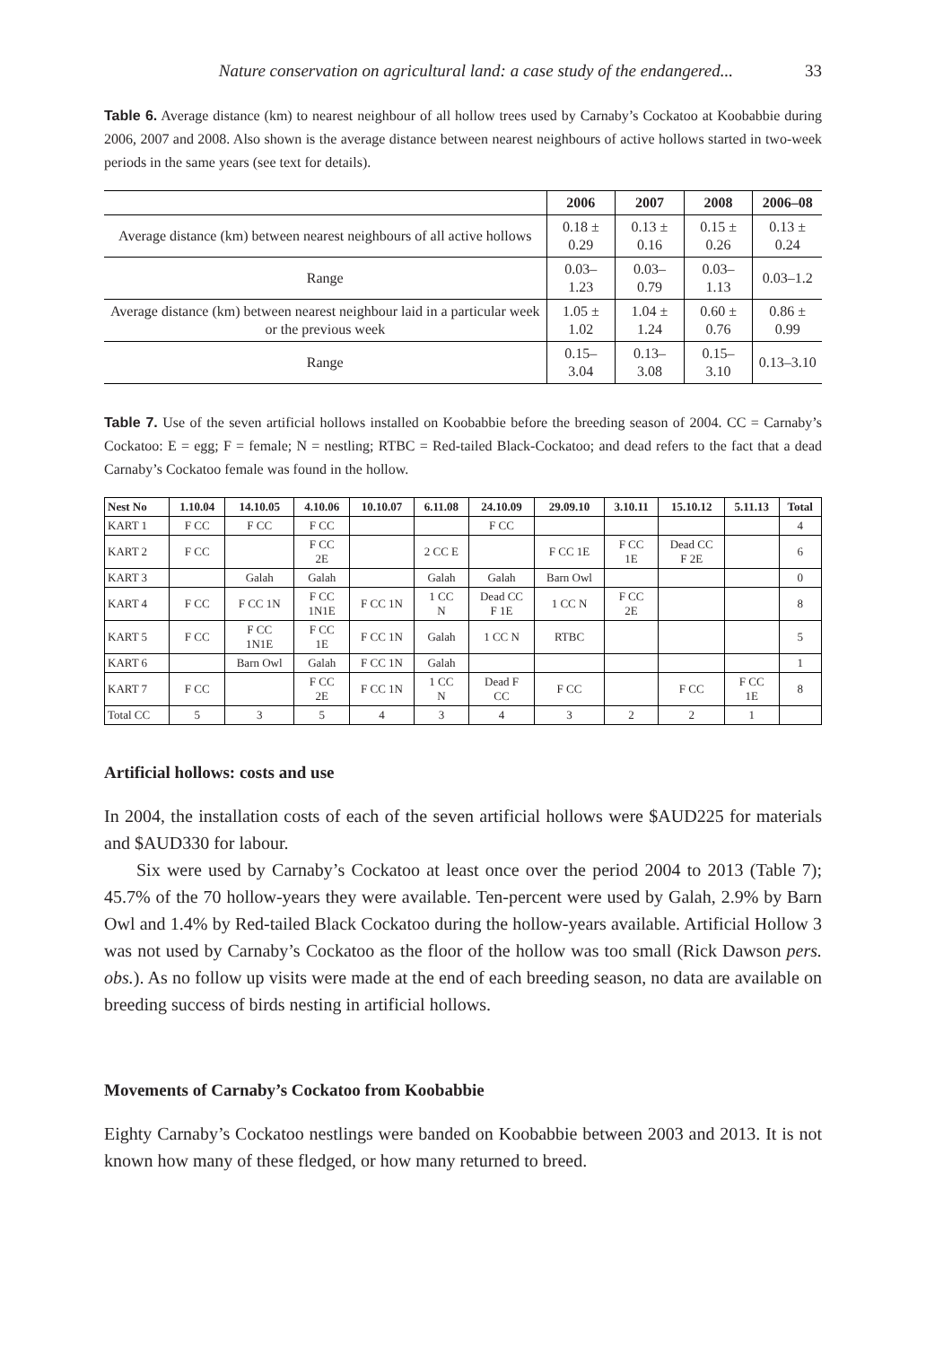Nature conservation on agricultural land: a case study of the endangered... 33
Table 6. Average distance (km) to nearest neighbour of all hollow trees used by Carnaby’s Cockatoo at Koobabbie during 2006, 2007 and 2008. Also shown is the average distance between nearest neighbours of active hollows started in two-week periods in the same years (see text for details).
| | 2006 | 2007 | 2008 | 2006–08 |
| --- | --- | --- | --- | --- |
| Average distance (km) between nearest neighbours of all active hollows | 0.18 ± 0.29 | 0.13 ± 0.16 | 0.15 ± 0.26 | 0.13 ± 0.24 |
| Range | 0.03–1.23 | 0.03–0.79 | 0.03–1.13 | 0.03–1.2 |
| Average distance (km) between nearest neighbour laid in a particular week or the previous week | 1.05 ± 1.02 | 1.04 ± 1.24 | 0.60 ± 0.76 | 0.86 ± 0.99 |
| Range | 0.15–3.04 | 0.13–3.08 | 0.15–3.10 | 0.13–3.10 |
Table 7. Use of the seven artificial hollows installed on Koobabbie before the breeding season of 2004. CC = Carnaby’s Cockatoo: E = egg; F = female; N = nestling; RTBC = Red-tailed Black-Cockatoo; and dead refers to the fact that a dead Carnaby’s Cockatoo female was found in the hollow.
| Nest No | 1.10.04 | 14.10.05 | 4.10.06 | 10.10.07 | 6.11.08 | 24.10.09 | 29.09.10 | 3.10.11 | 15.10.12 | 5.11.13 | Total |
| --- | --- | --- | --- | --- | --- | --- | --- | --- | --- | --- | --- |
| KART 1 | F CC | F CC | F CC | | | F CC | | | | | 4 |
| KART 2 | F CC | | F CC 2E | | 2 CC E | | F CC 1E | F CC 1E | Dead CC F 2E | | 6 |
| KART 3 | | Galah | Galah | | Galah | Galah | Barn Owl | | | | 0 |
| KART 4 | F CC | F CC 1N | F CC 1N1E | F CC 1N | 1 CC N | Dead CC F 1E | 1 CC N | F CC 2E | | | 8 |
| KART 5 | F CC | F CC 1N1E | F CC 1E | F CC 1N | Galah | 1 CC N | RTBC | | | | 5 |
| KART 6 | | Barn Owl | Galah | F CC 1N | Galah | | | | | | 1 |
| KART 7 | F CC | | F CC 2E | F CC 1N | 1 CC N | Dead F CC | F CC | | F CC | F CC 1E | 8 |
| Total CC | 5 | 3 | 5 | 4 | 3 | 4 | 3 | 2 | 2 | 1 | |
Artificial hollows: costs and use
In 2004, the installation costs of each of the seven artificial hollows were $AUD225 for materials and $AUD330 for labour.
Six were used by Carnaby’s Cockatoo at least once over the period 2004 to 2013 (Table 7); 45.7% of the 70 hollow-years they were available. Ten-percent were used by Galah, 2.9% by Barn Owl and 1.4% by Red-tailed Black Cockatoo during the hollow-years available. Artificial Hollow 3 was not used by Carnaby’s Cockatoo as the floor of the hollow was too small (Rick Dawson pers. obs.). As no follow up visits were made at the end of each breeding season, no data are available on breeding success of birds nesting in artificial hollows.
Movements of Carnaby’s Cockatoo from Koobabbie
Eighty Carnaby’s Cockatoo nestlings were banded on Koobabbie between 2003 and 2013. It is not known how many of these fledged, or how many returned to breed.